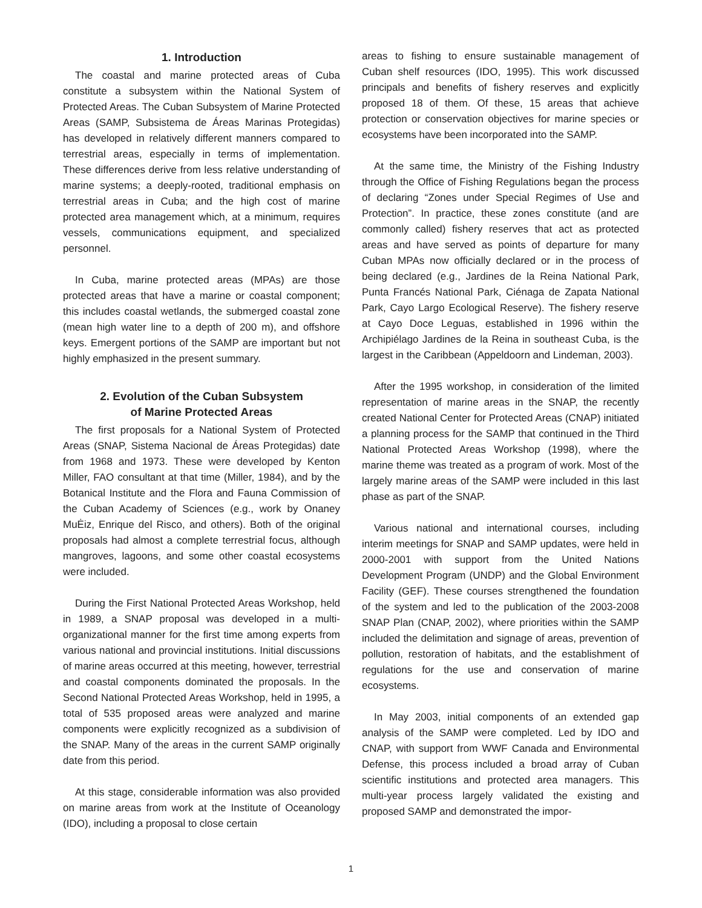1. Introduction
The coastal and marine protected areas of Cuba constitute a subsystem within the National System of Protected Areas. The Cuban Subsystem of Marine Protected Areas (SAMP, Subsistema de Áreas Marinas Protegidas) has developed in relatively different manners compared to terrestrial areas, especially in terms of implementation. These differences derive from less relative understanding of marine systems; a deeply-rooted, traditional emphasis on terrestrial areas in Cuba; and the high cost of marine protected area management which, at a minimum, requires vessels, communications equipment, and specialized personnel.
In Cuba, marine protected areas (MPAs) are those protected areas that have a marine or coastal component; this includes coastal wetlands, the submerged coastal zone (mean high water line to a depth of 200 m), and offshore keys. Emergent portions of the SAMP are important but not highly emphasized in the present summary.
2. Evolution of the Cuban Subsystem
of Marine Protected Areas
The first proposals for a National System of Protected Areas (SNAP, Sistema Nacional de Áreas Protegidas) date from 1968 and 1973. These were developed by Kenton Miller, FAO consultant at that time (Miller, 1984), and by the Botanical Institute and the Flora and Fauna Commission of the Cuban Academy of Sciences (e.g., work by Onaney MuĖiz, Enrique del Risco, and others). Both of the original proposals had almost a complete terrestrial focus, although mangroves, lagoons, and some other coastal ecosystems were included.
During the First National Protected Areas Workshop, held in 1989, a SNAP proposal was developed in a multi-organizational manner for the first time among experts from various national and provincial institutions. Initial discussions of marine areas occurred at this meeting, however, terrestrial and coastal components dominated the proposals. In the Second National Protected Areas Workshop, held in 1995, a total of 535 proposed areas were analyzed and marine components were explicitly recognized as a subdivision of the SNAP. Many of the areas in the current SAMP originally date from this period.
At this stage, considerable information was also provided on marine areas from work at the Institute of Oceanology (IDO), including a proposal to close certain
areas to fishing to ensure sustainable management of Cuban shelf resources (IDO, 1995). This work discussed principals and benefits of fishery reserves and explicitly proposed 18 of them. Of these, 15 areas that achieve protection or conservation objectives for marine species or ecosystems have been incorporated into the SAMP.
At the same time, the Ministry of the Fishing Industry through the Office of Fishing Regulations began the process of declaring “Zones under Special Regimes of Use and Protection”. In practice, these zones constitute (and are commonly called) fishery reserves that act as protected areas and have served as points of departure for many Cuban MPAs now officially declared or in the process of being declared (e.g., Jardines de la Reina National Park, Punta Francés National Park, Ciénaga de Zapata National Park, Cayo Largo Ecological Reserve). The fishery reserve at Cayo Doce Leguas, established in 1996 within the Archipiélago Jardines de la Reina in southeast Cuba, is the largest in the Caribbean (Appeldoorn and Lindeman, 2003).
After the 1995 workshop, in consideration of the limited representation of marine areas in the SNAP, the recently created National Center for Protected Areas (CNAP) initiated a planning process for the SAMP that continued in the Third National Protected Areas Workshop (1998), where the marine theme was treated as a program of work. Most of the largely marine areas of the SAMP were included in this last phase as part of the SNAP.
Various national and international courses, including interim meetings for SNAP and SAMP updates, were held in 2000-2001 with support from the United Nations Development Program (UNDP) and the Global Environment Facility (GEF). These courses strengthened the foundation of the system and led to the publication of the 2003-2008 SNAP Plan (CNAP, 2002), where priorities within the SAMP included the delimitation and signage of areas, prevention of pollution, restoration of habitats, and the establishment of regulations for the use and conservation of marine ecosystems.
In May 2003, initial components of an extended gap analysis of the SAMP were completed. Led by IDO and CNAP, with support from WWF Canada and Environmental Defense, this process included a broad array of Cuban scientific institutions and protected area managers. This multi-year process largely validated the existing and proposed SAMP and demonstrated the impor-
1